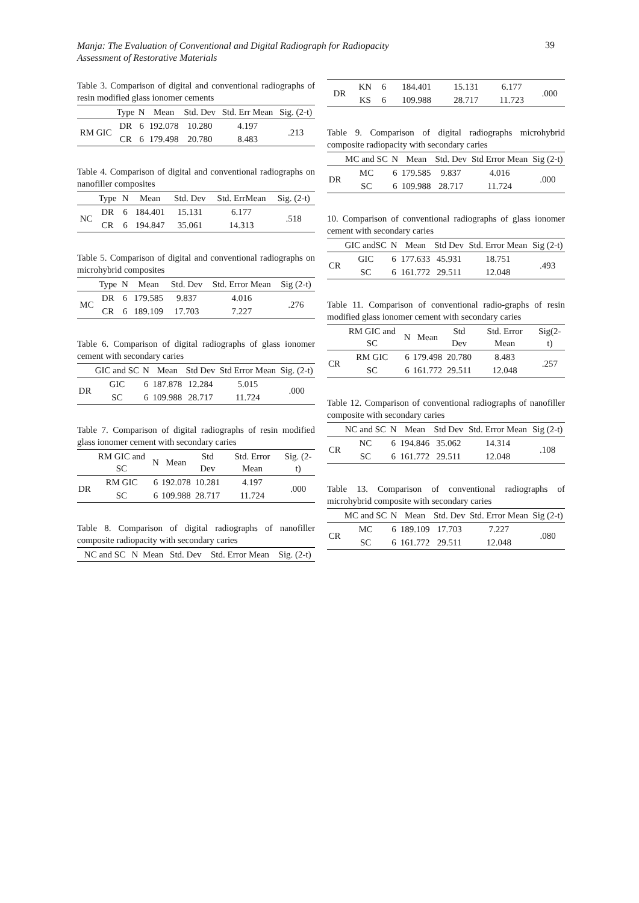Manja: The Evaluation of Conventional and Digital Radiograph for Radiopacity
Assessment of Restorative Materials
39
Table 3. Comparison of digital and conventional radiographs of resin modified glass ionomer cements
| | Type | N | Mean | Std. Dev | Std. Err Mean | Sig. (2-t) |
| --- | --- | --- | --- | --- | --- | --- |
| RM GIC | DR | 6 | 192.078 | 10.280 | 4.197 | .213 |
| | CR | 6 | 179.498 | 20.780 | 8.483 | |
Table 4. Comparison of digital and conventional radiographs on nanofiller composites
| | Type | N | Mean | Std. Dev | Std. ErrMean | Sig. (2-t) |
| --- | --- | --- | --- | --- | --- | --- |
| NC | DR | 6 | 184.401 | 15.131 | 6.177 | .518 |
| | CR | 6 | 194.847 | 35.061 | 14.313 | |
Table 5. Comparison of digital and conventional radiographs on microhybrid composites
| | Type | N | Mean | Std. Dev | Std. Error Mean | Sig (2-t) |
| --- | --- | --- | --- | --- | --- | --- |
| MC | DR | 6 | 179.585 | 9.837 | 4.016 | .276 |
| | CR | 6 | 189.109 | 17.703 | 7.227 | |
Table 6. Comparison of digital radiographs of glass ionomer cement with secondary caries
| | GIC and SC | N | Mean | Std Dev | Std Error Mean | Sig. (2-t) |
| --- | --- | --- | --- | --- | --- | --- |
| DR | GIC | 6 | 187.878 | 12.284 | 5.015 | .000 |
| | SC | 6 | 109.988 | 28.717 | 11.724 | |
Table 7. Comparison of digital radiographs of resin modified glass ionomer cement with secondary caries
| | RM GIC and SC | N | Mean | Std Dev | Std. Error Mean | Sig. (2-t) |
| --- | --- | --- | --- | --- | --- | --- |
| DR | RM GIC | 6 | 192.078 | 10.281 | 4.197 | .000 |
| | SC | 6 | 109.988 | 28.717 | 11.724 | |
Table 8. Comparison of digital radiographs of nanofiller composite radiopacity with secondary caries
| | NC and SC | N | Mean | Std. Dev | Std. Error Mean | Sig. (2-t) |
| --- | --- | --- | --- | --- | --- | --- |
| DR | KN | 6 | 184.401 | 15.131 | 6.177 | .000 |
| | KS | 6 | 109.988 | 28.717 | 11.723 | |
Table 9. Comparison of digital radiographs microhybrid composite radiopacity with secondary caries
| | MC and SC | N | Mean | Std. Dev | Std Error Mean | Sig (2-t) |
| --- | --- | --- | --- | --- | --- | --- |
| DR | MC | 6 | 179.585 | 9.837 | 4.016 | .000 |
| | SC | 6 | 109.988 | 28.717 | 11.724 | |
10. Comparison of conventional radiographs of glass ionomer cement with secondary caries
| | GIC andSC | N | Mean | Std Dev | Std. Error Mean | Sig (2-t) |
| --- | --- | --- | --- | --- | --- | --- |
| CR | GIC | 6 | 177.633 | 45.931 | 18.751 | .493 |
| | SC | 6 | 161.772 | 29.511 | 12.048 | |
Table 11. Comparison of conventional radio-graphs of resin modified glass ionomer cement with secondary caries
| | RM GIC and SC | N | Mean | Std Dev | Std. Error Mean | Sig(2-t) |
| --- | --- | --- | --- | --- | --- | --- |
| CR | RM GIC | 6 | 179.498 | 20.780 | 8.483 | .257 |
| | SC | 6 | 161.772 | 29.511 | 12.048 | |
Table 12. Comparison of conventional radiographs of nanofiller composite with secondary caries
| | NC and SC | N | Mean | Std Dev | Std. Error Mean | Sig (2-t) |
| --- | --- | --- | --- | --- | --- | --- |
| CR | NC | 6 | 194.846 | 35.062 | 14.314 | .108 |
| | SC | 6 | 161.772 | 29.511 | 12.048 | |
Table 13. Comparison of conventional radiographs of microhybrid composite with secondary caries
| | MC and SC | N | Mean | Std. Dev | Std. Error Mean | Sig (2-t) |
| --- | --- | --- | --- | --- | --- | --- |
| CR | MC | 6 | 189.109 | 17.703 | 7.227 | .080 |
| | SC | 6 | 161.772 | 29.511 | 12.048 | |